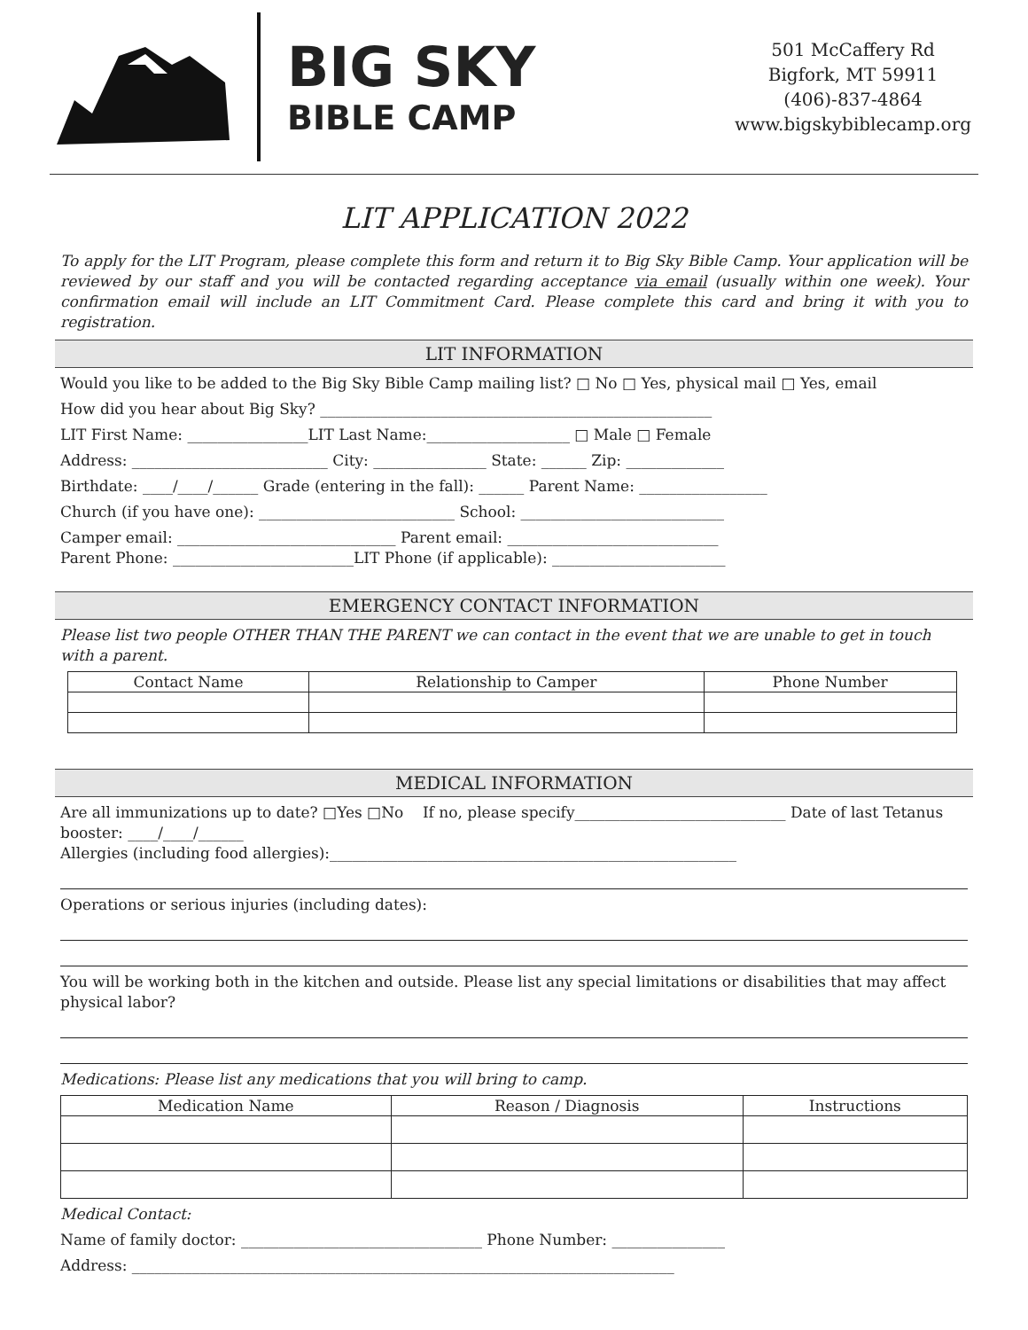BIG SKY
BIBLE CAMP
501 McCaffery Rd
Bigfork, MT 59911
(406)-837-4864
www.bigskybiblecamp.org
LIT APPLICATION 2022
To apply for the LIT Program, please complete this form and return it to Big Sky Bible Camp. Your application will be reviewed by our staff and you will be contacted regarding acceptance via email (usually within one week). Your confirmation email will include an LIT Commitment Card. Please complete this card and bring it with you to registration.
LIT INFORMATION
Would you like to be added to the Big Sky Bible Camp mailing list? □ No □ Yes, physical mail □ Yes, email
How did you hear about Big Sky? ____________________________________________________
LIT First Name: ________________LIT Last Name:___________________ □ Male □ Female
Address: __________________________ City: _______________ State: ______ Zip: _____________
Birthdate: ____/____/______ Grade (entering in the fall): ______ Parent Name: _________________
Church (if you have one): __________________________ School: ___________________________
Camper email: _____________________________ Parent email: ____________________________
Parent Phone: ________________________LIT Phone (if applicable): _______________________
EMERGENCY CONTACT INFORMATION
Please list two people OTHER THAN THE PARENT we can contact in the event that we are unable to get in touch with a parent.
| Contact Name | Relationship to Camper | Phone Number |
| --- | --- | --- |
MEDICAL INFORMATION
Are all immunizations up to date? □Yes □No If no, please specify____________________________ Date of last Tetanus booster: ____/____/______
Allergies (including food allergies):______________________________________________________
Operations or serious injuries (including dates):
You will be working both in the kitchen and outside. Please list any special limitations or disabilities that may affect physical labor?
Medications: Please list any medications that you will bring to camp.
| Medication Name | Reason / Diagnosis | Instructions |
| --- | --- | --- |
Medical Contact:
Name of family doctor: ________________________________ Phone Number: _______________
Address: ________________________________________________________________________